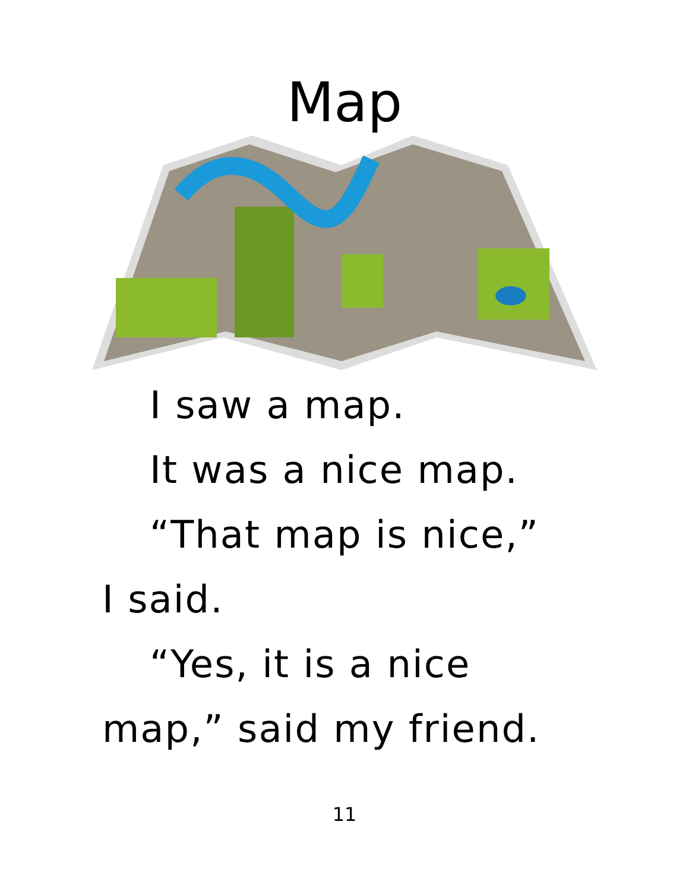Map
I saw a map.
It was a nice map.
“That map is nice,”
I said.
“Yes, it is a nice
map,” said my friend.
11